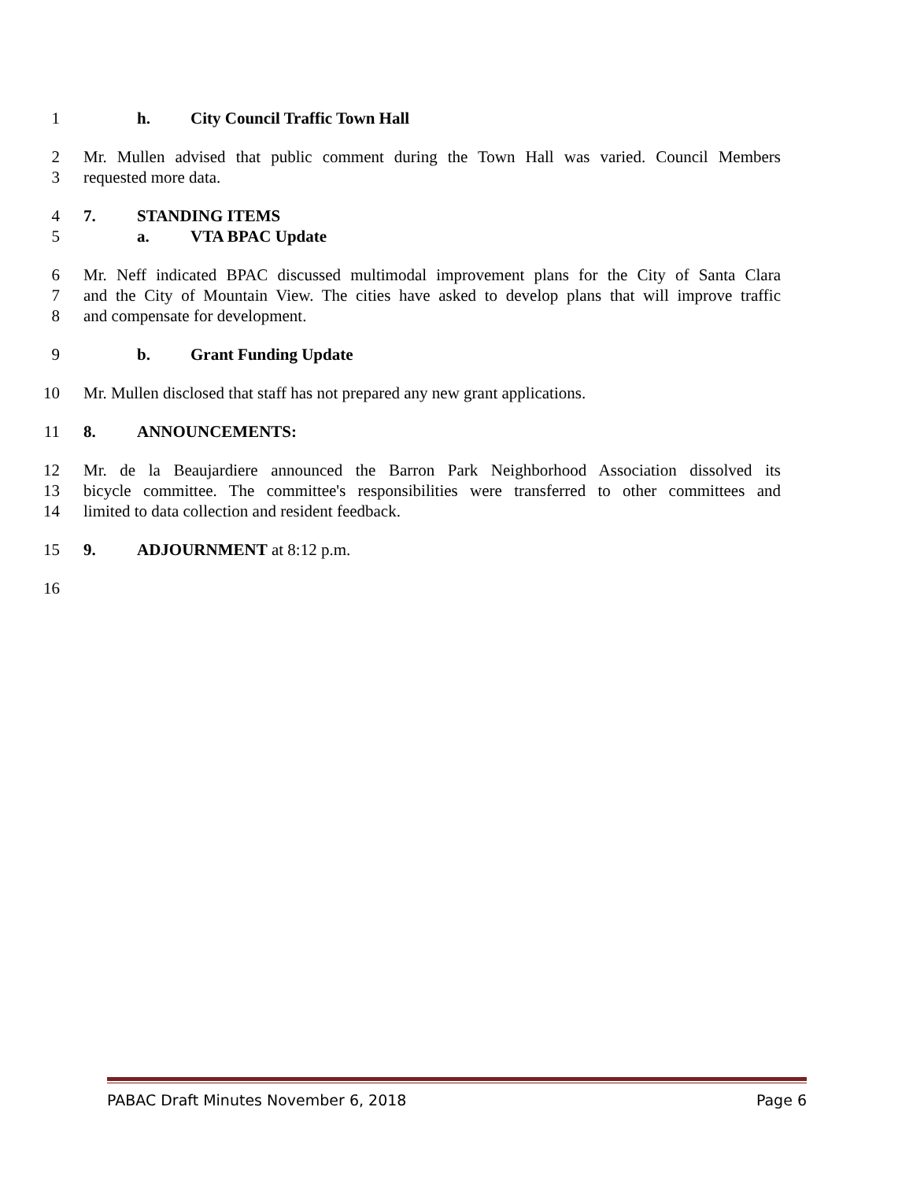1 h. City Council Traffic Town Hall
2 Mr. Mullen advised that public comment during the Town Hall was varied. Council Members
3 requested more data.
4 7. STANDING ITEMS
5 a. VTA BPAC Update
6 Mr. Neff indicated BPAC discussed multimodal improvement plans for the City of Santa Clara
7 and the City of Mountain View. The cities have asked to develop plans that will improve traffic
8 and compensate for development.
9 b. Grant Funding Update
10 Mr. Mullen disclosed that staff has not prepared any new grant applications.
11 8. ANNOUNCEMENTS:
12 Mr. de la Beaujardiere announced the Barron Park Neighborhood Association dissolved its
13 bicycle committee. The committee's responsibilities were transferred to other committees and
14 limited to data collection and resident feedback.
15 9. ADJOURNMENT at 8:12 p.m.
16
PABAC Draft Minutes November 6, 2018 Page 6